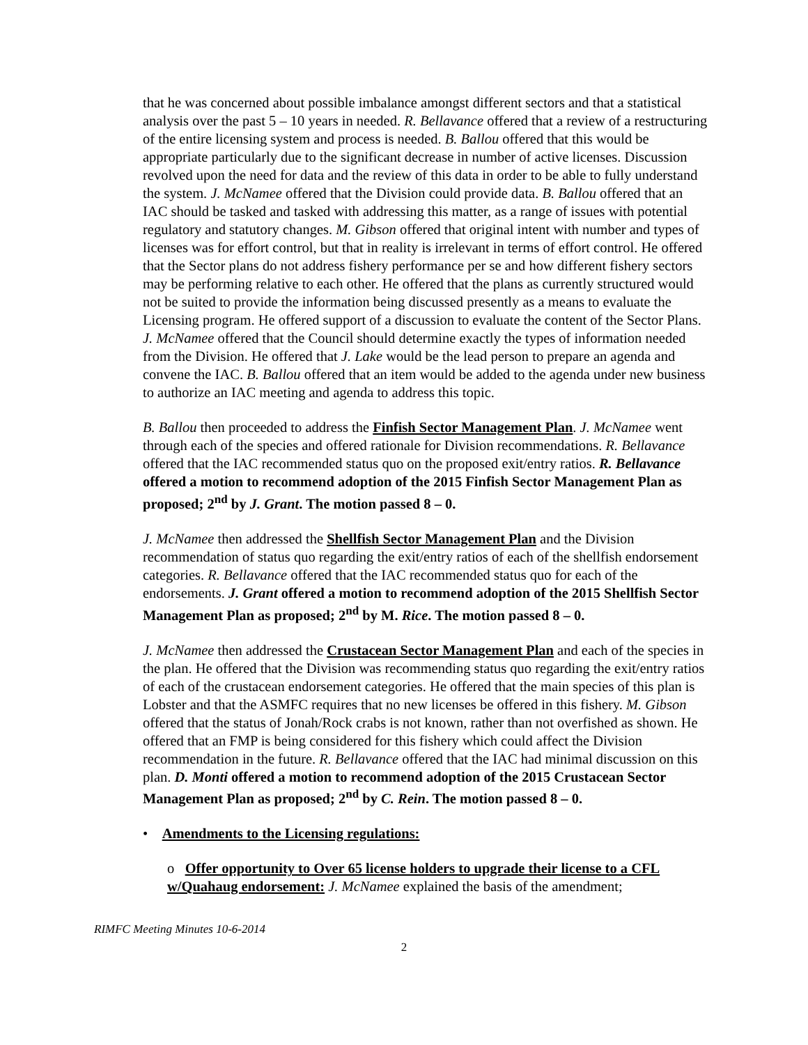that he was concerned about possible imbalance amongst different sectors and that a statistical analysis over the past 5 – 10 years in needed. R. Bellavance offered that a review of a restructuring of the entire licensing system and process is needed. B. Ballou offered that this would be appropriate particularly due to the significant decrease in number of active licenses. Discussion revolved upon the need for data and the review of this data in order to be able to fully understand the system. J. McNamee offered that the Division could provide data. B. Ballou offered that an IAC should be tasked and tasked with addressing this matter, as a range of issues with potential regulatory and statutory changes. M. Gibson offered that original intent with number and types of licenses was for effort control, but that in reality is irrelevant in terms of effort control. He offered that the Sector plans do not address fishery performance per se and how different fishery sectors may be performing relative to each other. He offered that the plans as currently structured would not be suited to provide the information being discussed presently as a means to evaluate the Licensing program. He offered support of a discussion to evaluate the content of the Sector Plans. J. McNamee offered that the Council should determine exactly the types of information needed from the Division. He offered that J. Lake would be the lead person to prepare an agenda and convene the IAC. B. Ballou offered that an item would be added to the agenda under new business to authorize an IAC meeting and agenda to address this topic.
B. Ballou then proceeded to address the Finfish Sector Management Plan. J. McNamee went through each of the species and offered rationale for Division recommendations. R. Bellavance offered that the IAC recommended status quo on the proposed exit/entry ratios. R. Bellavance offered a motion to recommend adoption of the 2015 Finfish Sector Management Plan as proposed; 2<sup>nd</sup> by J. Grant. The motion passed 8 – 0.
J. McNamee then addressed the Shellfish Sector Management Plan and the Division recommendation of status quo regarding the exit/entry ratios of each of the shellfish endorsement categories. R. Bellavance offered that the IAC recommended status quo for each of the endorsements. J. Grant offered a motion to recommend adoption of the 2015 Shellfish Sector Management Plan as proposed; 2<sup>nd</sup> by M. Rice. The motion passed 8 – 0.
J. McNamee then addressed the Crustacean Sector Management Plan and each of the species in the plan. He offered that the Division was recommending status quo regarding the exit/entry ratios of each of the crustacean endorsement categories. He offered that the main species of this plan is Lobster and that the ASMFC requires that no new licenses be offered in this fishery. M. Gibson offered that the status of Jonah/Rock crabs is not known, rather than not overfished as shown. He offered that an FMP is being considered for this fishery which could affect the Division recommendation in the future. R. Bellavance offered that the IAC had minimal discussion on this plan. D. Monti offered a motion to recommend adoption of the 2015 Crustacean Sector Management Plan as proposed; 2<sup>nd</sup> by C. Rein. The motion passed 8 – 0.
• Amendments to the Licensing regulations:
o Offer opportunity to Over 65 license holders to upgrade their license to a CFL w/Quahaug endorsement: J. McNamee explained the basis of the amendment;
RIMFC Meeting Minutes 10-6-2014
2